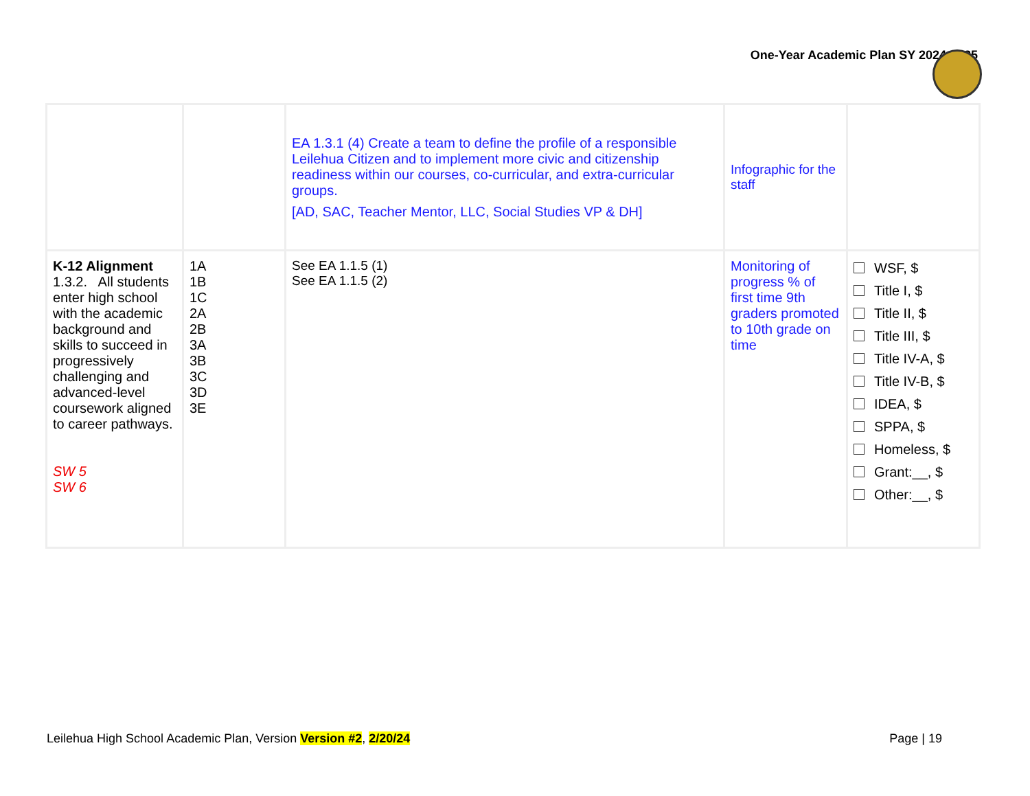One-Year Academic Plan SY 2024-2025
| | | EA 1.3.1 (4) Create a team to define the profile of a responsible Leilehua Citizen and to implement more civic and citizenship readiness within our courses, co-curricular, and extra-curricular groups. [AD, SAC, Teacher Mentor, LLC, Social Studies VP & DH] | Infographic for the staff | |
| K-12 Alignment 1.3.2. All students enter high school with the academic background and skills to succeed in progressively challenging and advanced-level coursework aligned to career pathways. SW 5 SW 6 | 1A 1B 1C 2A 2B 3A 3B 3C 3D 3E | See EA 1.1.5 (1) See EA 1.1.5 (2) | Monitoring of progress % of first time 9th graders promoted to 10th grade on time | WSF, $ Title I, $ Title II, $ Title III, $ Title IV-A, $ Title IV-B, $ IDEA, $ SPPA, $ Homeless, $ Grant:__, $ Other:__, $ |
Leilehua High School Academic Plan, Version Version #2, 2/20/24 Page | 19